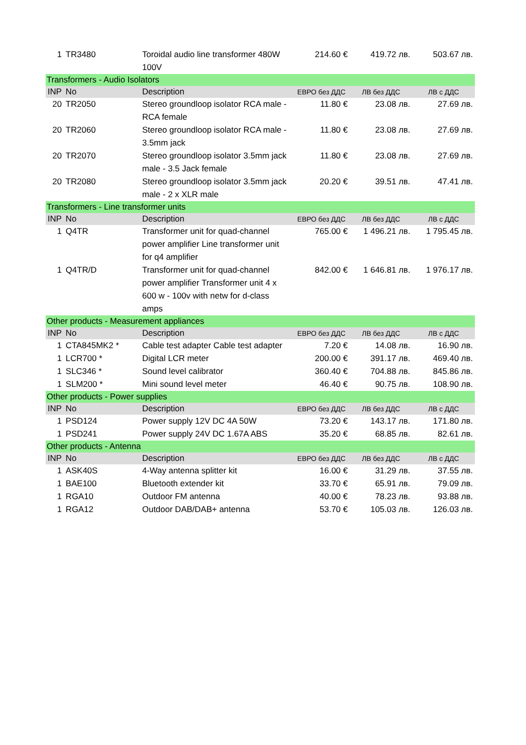| 1 | TR3480 | Toroidal audio line transformer 480W 100V | 214.60 € | 419.72 лв. | 503.67 лв. |
| Transformers - Audio Isolators | | | | | |
| INP | No | Description | ЕВРО без ДДС | ЛВ без ДДС | ЛВ с ДДС |
| 20 | TR2050 | Stereo groundloop isolator RCA male - RCA female | 11.80 € | 23.08 лв. | 27.69 лв. |
| 20 | TR2060 | Stereo groundloop isolator RCA male - 3.5mm jack | 11.80 € | 23.08 лв. | 27.69 лв. |
| 20 | TR2070 | Stereo groundloop isolator 3.5mm jack male - 3.5 Jack female | 11.80 € | 23.08 лв. | 27.69 лв. |
| 20 | TR2080 | Stereo groundloop isolator 3.5mm jack male - 2 x XLR male | 20.20 € | 39.51 лв. | 47.41 лв. |
| Transformers - Line transformer units | | | | | |
| INP | No | Description | ЕВРО без ДДС | ЛВ без ДДС | ЛВ с ДДС |
| 1 | Q4TR | Transformer unit for quad-channel power amplifier Line transformer unit for q4 amplifier | 765.00 € | 1 496.21 лв. | 1 795.45 лв. |
| 1 | Q4TR/D | Transformer unit for quad-channel power amplifier Transformer unit 4 x 600 w - 100v with netw for d-class amps | 842.00 € | 1 646.81 лв. | 1 976.17 лв. |
| Other products - Measurement appliances | | | | | |
| INP | No | Description | ЕВРО без ДДС | ЛВ без ДДС | ЛВ с ДДС |
| 1 | CTA845MK2 * | Cable test adapter Cable test adapter | 7.20 € | 14.08 лв. | 16.90 лв. |
| 1 | LCR700 * | Digital LCR meter | 200.00 € | 391.17 лв. | 469.40 лв. |
| 1 | SLC346 * | Sound level calibrator | 360.40 € | 704.88 лв. | 845.86 лв. |
| 1 | SLM200 * | Mini sound level meter | 46.40 € | 90.75 лв. | 108.90 лв. |
| Other products - Power supplies | | | | | |
| INP | No | Description | ЕВРО без ДДС | ЛВ без ДДС | ЛВ с ДДС |
| 1 | PSD124 | Power supply 12V DC 4A 50W | 73.20 € | 143.17 лв. | 171.80 лв. |
| 1 | PSD241 | Power supply 24V DC 1.67A ABS | 35.20 € | 68.85 лв. | 82.61 лв. |
| Other products - Antenna | | | | | |
| INP | No | Description | ЕВРО без ДДС | ЛВ без ДДС | ЛВ с ДДС |
| 1 | ASK40S | 4-Way antenna splitter kit | 16.00 € | 31.29 лв. | 37.55 лв. |
| 1 | BAE100 | Bluetooth extender kit | 33.70 € | 65.91 лв. | 79.09 лв. |
| 1 | RGA10 | Outdoor FM antenna | 40.00 € | 78.23 лв. | 93.88 лв. |
| 1 | RGA12 | Outdoor DAB/DAB+ antenna | 53.70 € | 105.03 лв. | 126.03 лв. |